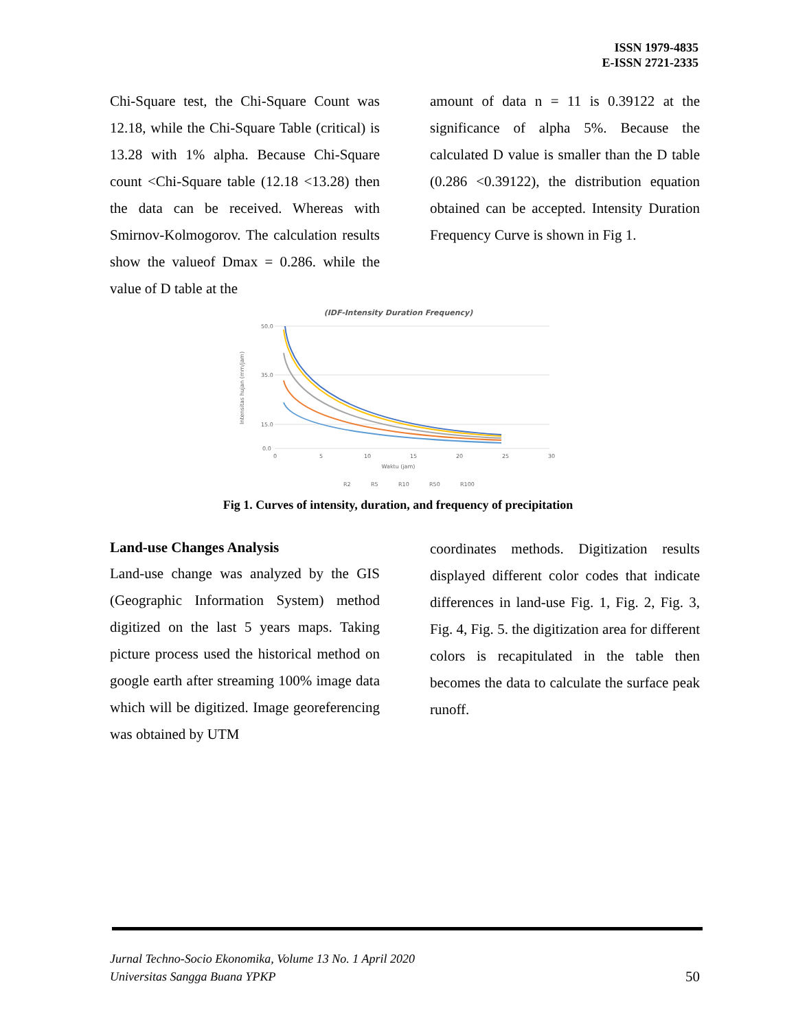ISSN 1979-4835
E-ISSN 2721-2335
Chi-Square test, the Chi-Square Count was 12.18, while the Chi-Square Table (critical) is 13.28 with 1% alpha. Because Chi-Square count <Chi-Square table (12.18 <13.28) then the data can be received. Whereas with Smirnov-Kolmogorov. The calculation results show the valueof Dmax = 0.286. while the value of D table at the
amount of data n = 11 is 0.39122 at the significance of alpha 5%. Because the calculated D value is smaller than the D table (0.286 <0.39122), the distribution equation obtained can be accepted. Intensity Duration Frequency Curve is shown in Fig 1.
(IDF-Intensity Duration Frequency)
50.0
35.0
15.0
0.0
0
5
10
15
20
25
30
Waktu (jam)
Intensitas hujan (mm/jam)
R2
R5
R10
R50
R100
Fig 1. Curves of intensity, duration, and frequency of precipitation
Land-use Changes Analysis
Land-use change was analyzed by the GIS (Geographic Information System) method digitized on the last 5 years maps. Taking picture process used the historical method on google earth after streaming 100% image data which will be digitized. Image georeferencing was obtained by UTM
coordinates methods. Digitization results displayed different color codes that indicate differences in land-use Fig. 1, Fig. 2, Fig. 3, Fig. 4, Fig. 5. the digitization area for different colors is recapitulated in the table then becomes the data to calculate the surface peak runoff.
Jurnal Techno-Socio Ekonomika, Volume 13 No. 1 April 2020
Universitas Sangga Buana YPKP
50